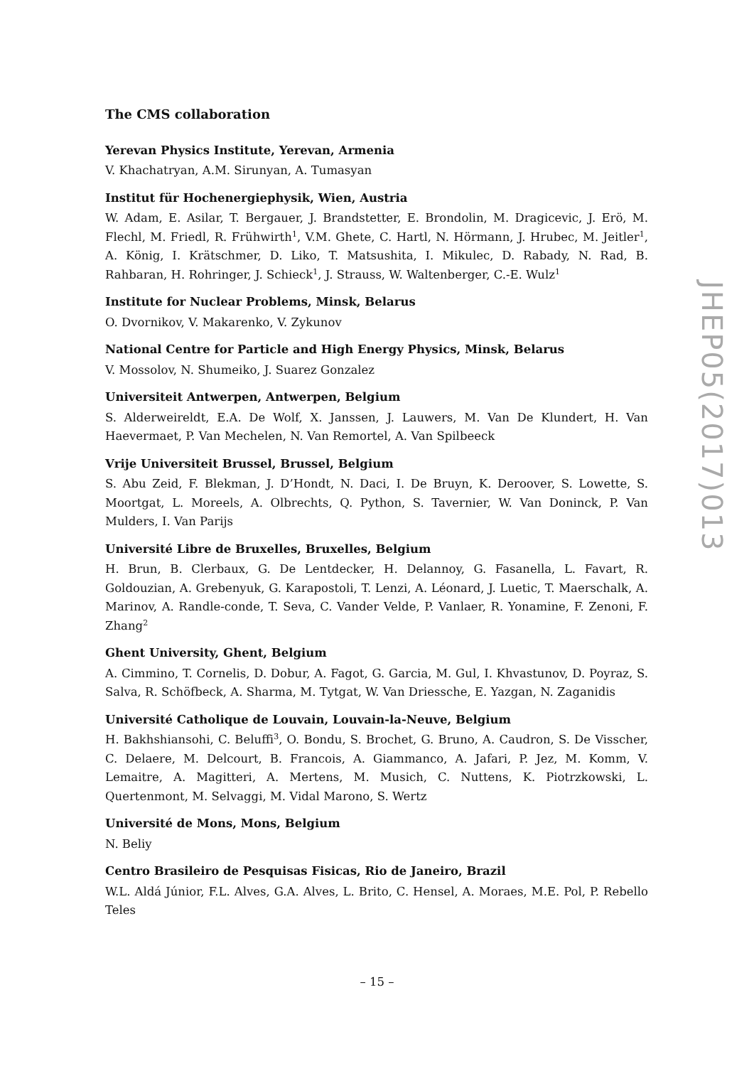The CMS collaboration
Yerevan Physics Institute, Yerevan, Armenia
V. Khachatryan, A.M. Sirunyan, A. Tumasyan
Institut für Hochenergiephysik, Wien, Austria
W. Adam, E. Asilar, T. Bergauer, J. Brandstetter, E. Brondolin, M. Dragicevic, J. Erö, M. Flechl, M. Friedl, R. Frühwirth<sup>1</sup>, V.M. Ghete, C. Hartl, N. Hörmann, J. Hrubec, M. Jeitler<sup>1</sup>, A. König, I. Krätschmer, D. Liko, T. Matsushita, I. Mikulec, D. Rabady, N. Rad, B. Rahbaran, H. Rohringer, J. Schieck<sup>1</sup>, J. Strauss, W. Waltenberger, C.-E. Wulz<sup>1</sup>
Institute for Nuclear Problems, Minsk, Belarus
O. Dvornikov, V. Makarenko, V. Zykunov
National Centre for Particle and High Energy Physics, Minsk, Belarus
V. Mossolov, N. Shumeiko, J. Suarez Gonzalez
Universiteit Antwerpen, Antwerpen, Belgium
S. Alderweireldt, E.A. De Wolf, X. Janssen, J. Lauwers, M. Van De Klundert, H. Van Haevermaet, P. Van Mechelen, N. Van Remortel, A. Van Spilbeeck
Vrije Universiteit Brussel, Brussel, Belgium
S. Abu Zeid, F. Blekman, J. D’Hondt, N. Daci, I. De Bruyn, K. Deroover, S. Lowette, S. Moortgat, L. Moreels, A. Olbrechts, Q. Python, S. Tavernier, W. Van Doninck, P. Van Mulders, I. Van Parijs
Université Libre de Bruxelles, Bruxelles, Belgium
H. Brun, B. Clerbaux, G. De Lentdecker, H. Delannoy, G. Fasanella, L. Favart, R. Goldouzian, A. Grebenyuk, G. Karapostoli, T. Lenzi, A. Léonard, J. Luetic, T. Maerschalk, A. Marinov, A. Randle-conde, T. Seva, C. Vander Velde, P. Vanlaer, R. Yonamine, F. Zenoni, F. Zhang<sup>2</sup>
Ghent University, Ghent, Belgium
A. Cimmino, T. Cornelis, D. Dobur, A. Fagot, G. Garcia, M. Gul, I. Khvastunov, D. Poyraz, S. Salva, R. Schöfbeck, A. Sharma, M. Tytgat, W. Van Driessche, E. Yazgan, N. Zaganidis
Université Catholique de Louvain, Louvain-la-Neuve, Belgium
H. Bakhshiansohi, C. Beluffi<sup>3</sup>, O. Bondu, S. Brochet, G. Bruno, A. Caudron, S. De Visscher, C. Delaere, M. Delcourt, B. Francois, A. Giammanco, A. Jafari, P. Jez, M. Komm, V. Lemaitre, A. Magitteri, A. Mertens, M. Musich, C. Nuttens, K. Piotrzkowski, L. Quertenmont, M. Selvaggi, M. Vidal Marono, S. Wertz
Université de Mons, Mons, Belgium
N. Beliy
Centro Brasileiro de Pesquisas Fisicas, Rio de Janeiro, Brazil
W.L. Aldá Júnior, F.L. Alves, G.A. Alves, L. Brito, C. Hensel, A. Moraes, M.E. Pol, P. Rebello Teles
JHEP05(2017)013
– 15 –